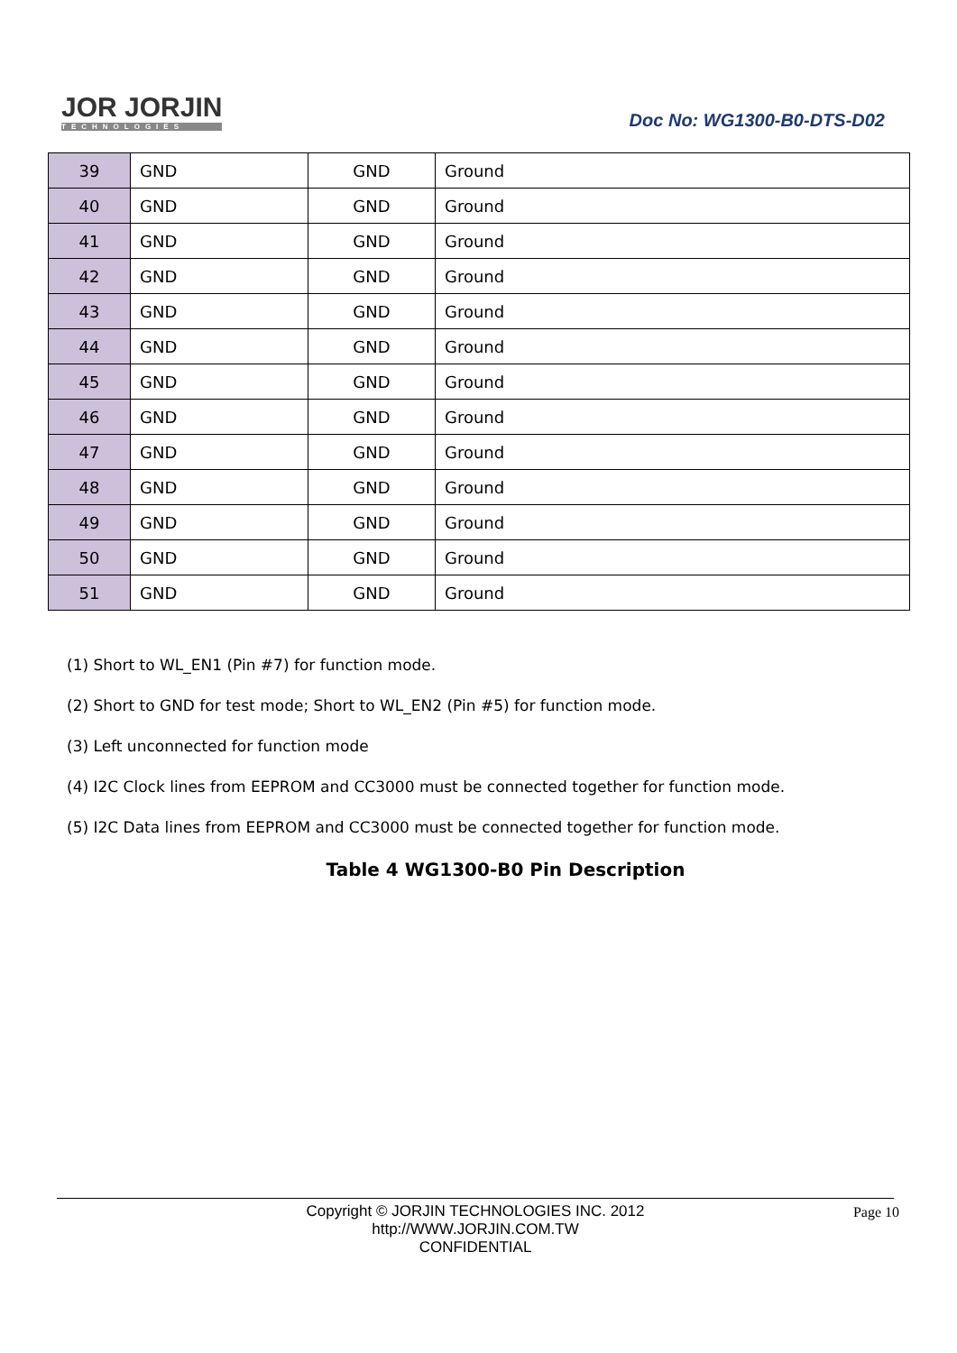JOR JORJIN
TECHNOLOGIES
Doc No: WG1300-B0-DTS-D02
| 39 | GND | GND | Ground |
| 40 | GND | GND | Ground |
| 41 | GND | GND | Ground |
| 42 | GND | GND | Ground |
| 43 | GND | GND | Ground |
| 44 | GND | GND | Ground |
| 45 | GND | GND | Ground |
| 46 | GND | GND | Ground |
| 47 | GND | GND | Ground |
| 48 | GND | GND | Ground |
| 49 | GND | GND | Ground |
| 50 | GND | GND | Ground |
| 51 | GND | GND | Ground |
(1) Short to WL_EN1 (Pin #7) for function mode.
(2) Short to GND for test mode; Short to WL_EN2 (Pin #5) for function mode.
(3) Left unconnected for function mode
(4) I2C Clock lines from EEPROM and CC3000 must be connected together for function mode.
(5) I2C Data lines from EEPROM and CC3000 must be connected together for function mode.
Table 4 WG1300-B0 Pin Description
Copyright © JORJIN TECHNOLOGIES INC. 2012
http://WWW.JORJIN.COM.TW
CONFIDENTIAL
Page 10